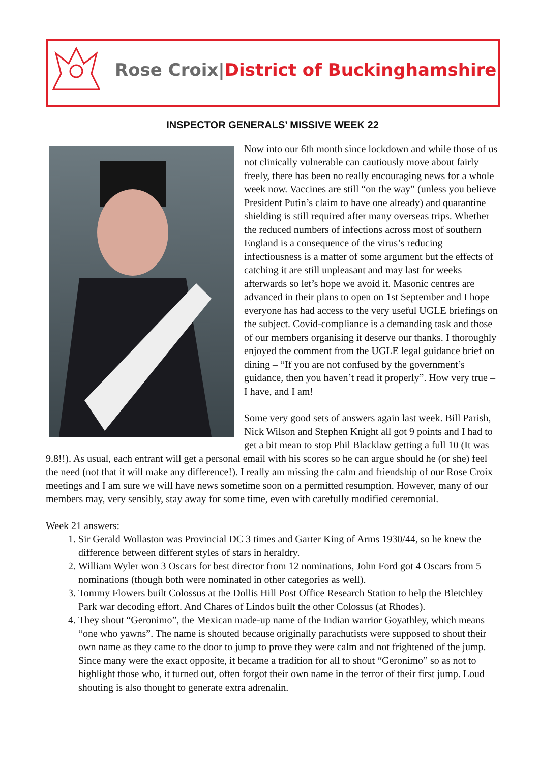Rose Croix|District of Buckinghamshire
INSPECTOR GENERALS’ MISSIVE WEEK 22
Now into our 6th month since lockdown and while those of us not clinically vulnerable can cautiously move about fairly freely, there has been no really encouraging news for a whole week now. Vaccines are still “on the way” (unless you believe President Putin’s claim to have one already) and quarantine shielding is still required after many overseas trips. Whether the reduced numbers of infections across most of southern England is a consequence of the virus’s reducing infectiousness is a matter of some argument but the effects of catching it are still unpleasant and may last for weeks afterwards so let’s hope we avoid it. Masonic centres are advanced in their plans to open on 1st September and I hope everyone has had access to the very useful UGLE briefings on the subject. Covid-compliance is a demanding task and those of our members organising it deserve our thanks. I thoroughly enjoyed the comment from the UGLE legal guidance brief on dining – “If you are not confused by the government’s guidance, then you haven’t read it properly”. How very true – I have, and I am!
Some very good sets of answers again last week. Bill Parish, Nick Wilson and Stephen Knight all got 9 points and I had to get a bit mean to stop Phil Blacklaw getting a full 10 (It was 9.8!!). As usual, each entrant will get a personal email with his scores so he can argue should he (or she) feel the need (not that it will make any difference!). I really am missing the calm and friendship of our Rose Croix meetings and I am sure we will have news sometime soon on a permitted resumption. However, many of our members may, very sensibly, stay away for some time, even with carefully modified ceremonial.
Week 21 answers:
1. Sir Gerald Wollaston was Provincial DC 3 times and Garter King of Arms 1930/44, so he knew the difference between different styles of stars in heraldry.
2. William Wyler won 3 Oscars for best director from 12 nominations, John Ford got 4 Oscars from 5 nominations (though both were nominated in other categories as well).
3. Tommy Flowers built Colossus at the Dollis Hill Post Office Research Station to help the Bletchley Park war decoding effort. And Chares of Lindos built the other Colossus (at Rhodes).
4. They shout “Geronimo”, the Mexican made-up name of the Indian warrior Goyathley, which means “one who yawns”. The name is shouted because originally parachutists were supposed to shout their own name as they came to the door to jump to prove they were calm and not frightened of the jump. Since many were the exact opposite, it became a tradition for all to shout “Geronimo” so as not to highlight those who, it turned out, often forgot their own name in the terror of their first jump. Loud shouting is also thought to generate extra adrenalin.